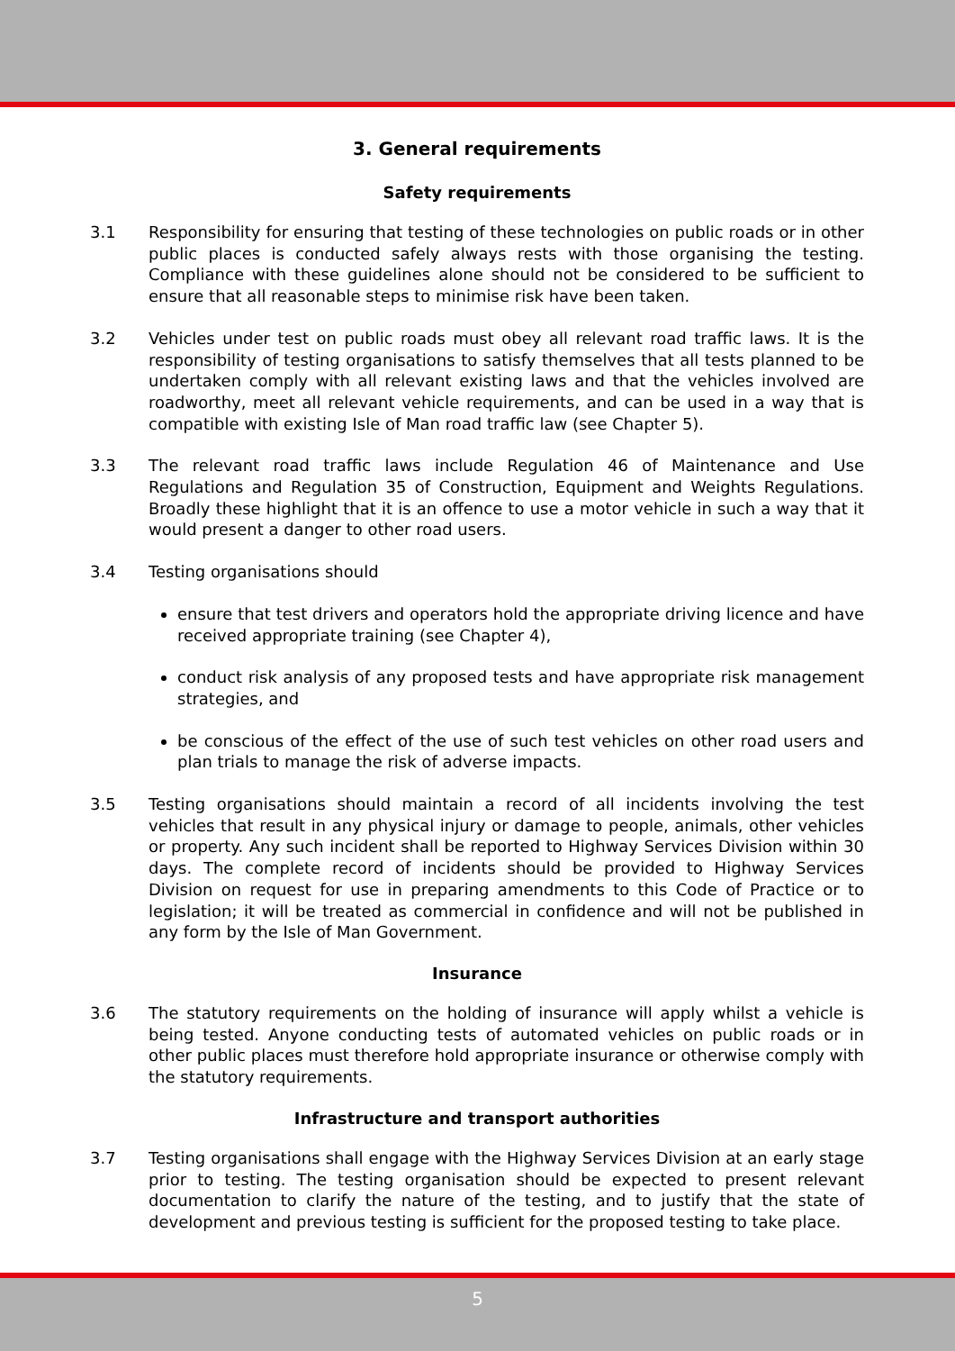3. General requirements
Safety requirements
3.1 Responsibility for ensuring that testing of these technologies on public roads or in other public places is conducted safely always rests with those organising the testing. Compliance with these guidelines alone should not be considered to be sufficient to ensure that all reasonable steps to minimise risk have been taken.
3.2 Vehicles under test on public roads must obey all relevant road traffic laws. It is the responsibility of testing organisations to satisfy themselves that all tests planned to be undertaken comply with all relevant existing laws and that the vehicles involved are roadworthy, meet all relevant vehicle requirements, and can be used in a way that is compatible with existing Isle of Man road traffic law (see Chapter 5).
3.3 The relevant road traffic laws include Regulation 46 of Maintenance and Use Regulations and Regulation 35 of Construction, Equipment and Weights Regulations. Broadly these highlight that it is an offence to use a motor vehicle in such a way that it would present a danger to other road users.
3.4 Testing organisations should
ensure that test drivers and operators hold the appropriate driving licence and have received appropriate training (see Chapter 4),
conduct risk analysis of any proposed tests and have appropriate risk management strategies, and
be conscious of the effect of the use of such test vehicles on other road users and plan trials to manage the risk of adverse impacts.
3.5 Testing organisations should maintain a record of all incidents involving the test vehicles that result in any physical injury or damage to people, animals, other vehicles or property. Any such incident shall be reported to Highway Services Division within 30 days. The complete record of incidents should be provided to Highway Services Division on request for use in preparing amendments to this Code of Practice or to legislation; it will be treated as commercial in confidence and will not be published in any form by the Isle of Man Government.
Insurance
3.6 The statutory requirements on the holding of insurance will apply whilst a vehicle is being tested. Anyone conducting tests of automated vehicles on public roads or in other public places must therefore hold appropriate insurance or otherwise comply with the statutory requirements.
Infrastructure and transport authorities
3.7 Testing organisations shall engage with the Highway Services Division at an early stage prior to testing. The testing organisation should be expected to present relevant documentation to clarify the nature of the testing, and to justify that the state of development and previous testing is sufficient for the proposed testing to take place.
5